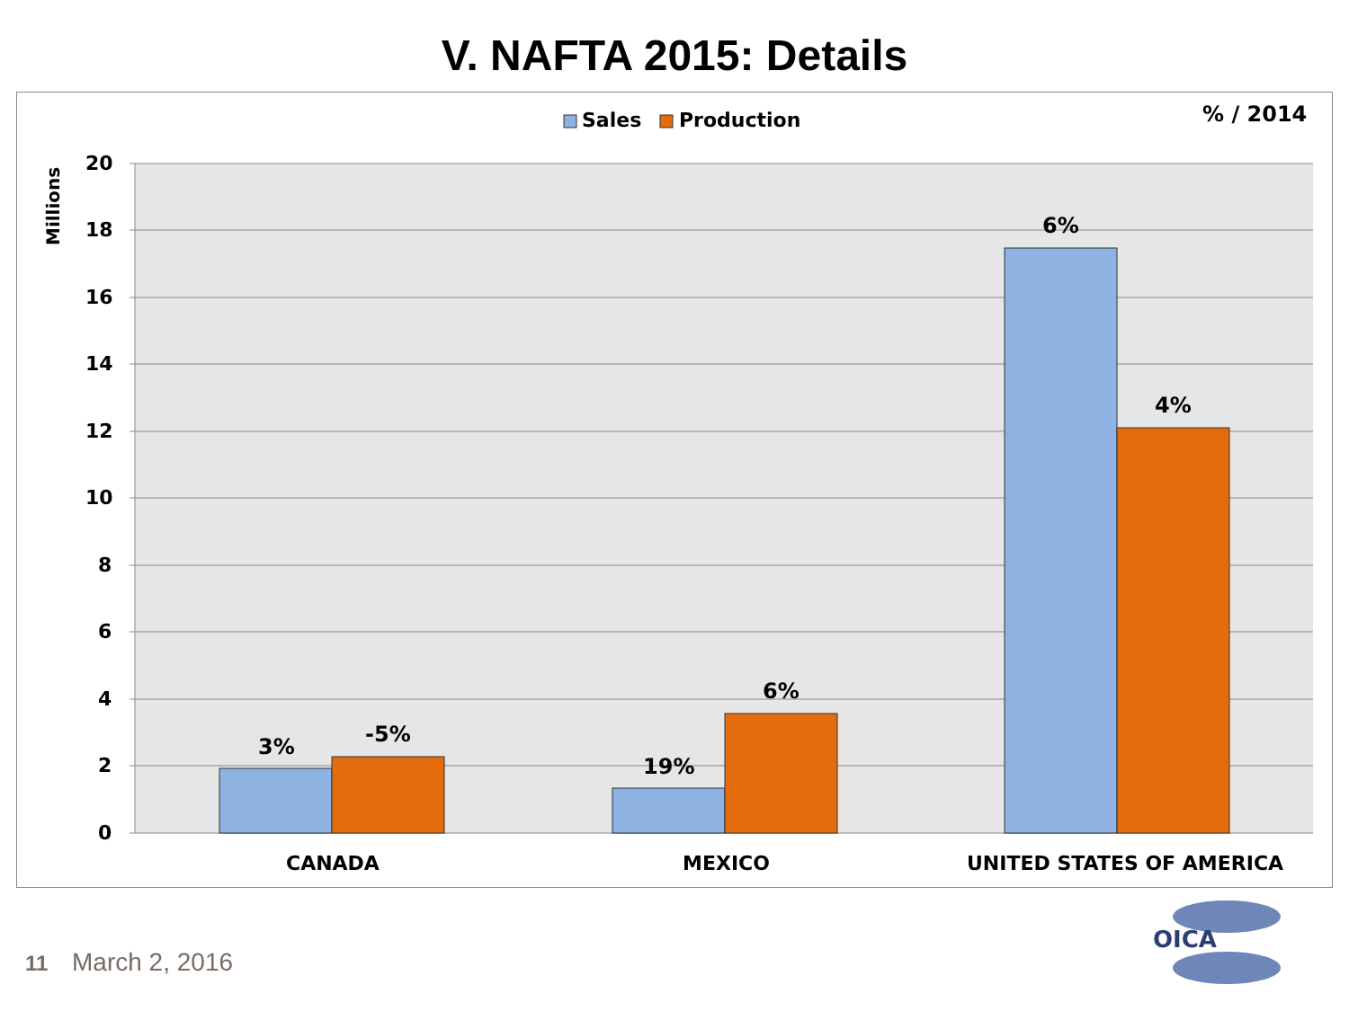V. NAFTA 2015: Details
Sales Production % / 2014
Millions
20
18
16
14
12
10
8
6
4
2
0
3% -5%
19%
6%
6%
4%
CANADA MEXICO UNITED STATES OF AMERICA
11 March 2, 2016
OICA